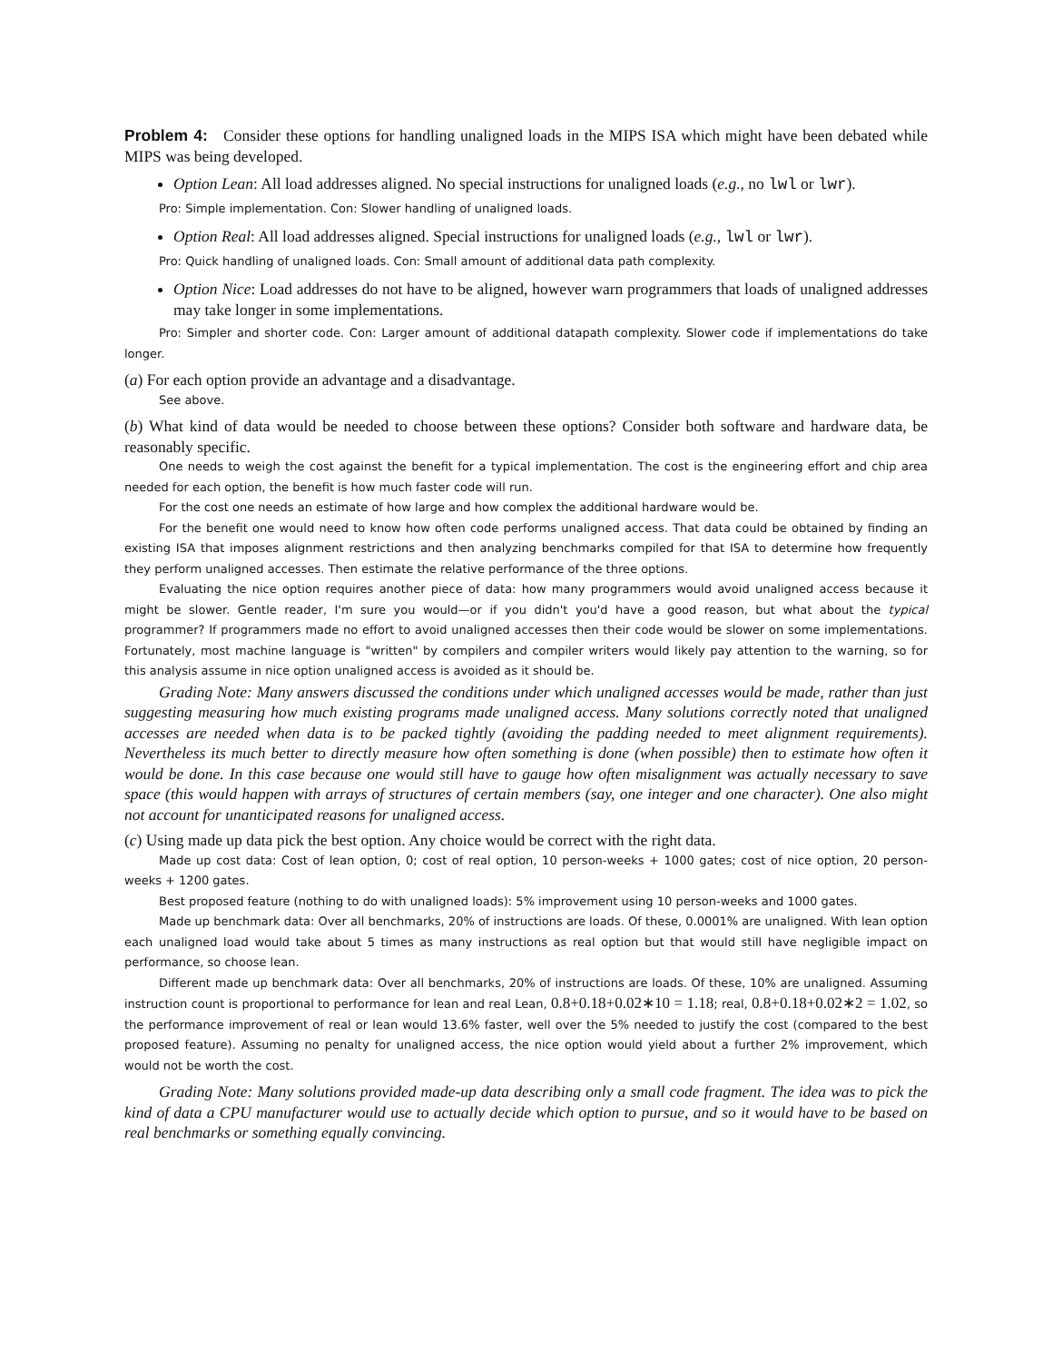Problem 4: Consider these options for handling unaligned loads in the MIPS ISA which might have been debated while MIPS was being developed.
Option Lean: All load addresses aligned. No special instructions for unaligned loads (e.g., no lwl or lwr).
Pro: Simple implementation. Con: Slower handling of unaligned loads.
Option Real: All load addresses aligned. Special instructions for unaligned loads (e.g., lwl or lwr).
Pro: Quick handling of unaligned loads. Con: Small amount of additional data path complexity.
Option Nice: Load addresses do not have to be aligned, however warn programmers that loads of unaligned addresses may take longer in some implementations.
Pro: Simpler and shorter code. Con: Larger amount of additional datapath complexity. Slower code if implementations do take longer.
(a) For each option provide an advantage and a disadvantage.
See above.
(b) What kind of data would be needed to choose between these options? Consider both software and hardware data, be reasonably specific.
One needs to weigh the cost against the benefit for a typical implementation. The cost is the engineering effort and chip area needed for each option, the benefit is how much faster code will run.
For the cost one needs an estimate of how large and how complex the additional hardware would be.
For the benefit one would need to know how often code performs unaligned access. That data could be obtained by finding an existing ISA that imposes alignment restrictions and then analyzing benchmarks compiled for that ISA to determine how frequently they perform unaligned accesses. Then estimate the relative performance of the three options.
Evaluating the nice option requires another piece of data: how many programmers would avoid unaligned access because it might be slower. Gentle reader, I'm sure you would—or if you didn't you'd have a good reason, but what about the typical programmer? If programmers made no effort to avoid unaligned accesses then their code would be slower on some implementations. Fortunately, most machine language is "written" by compilers and compiler writers would likely pay attention to the warning, so for this analysis assume in nice option unaligned access is avoided as it should be.
Grading Note: Many answers discussed the conditions under which unaligned accesses would be made, rather than just suggesting measuring how much existing programs made unaligned access. Many solutions correctly noted that unaligned accesses are needed when data is to be packed tightly (avoiding the padding needed to meet alignment requirements). Nevertheless its much better to directly measure how often something is done (when possible) then to estimate how often it would be done. In this case because one would still have to gauge how often misalignment was actually necessary to save space (this would happen with arrays of structures of certain members (say, one integer and one character). One also might not account for unanticipated reasons for unaligned access.
(c) Using made up data pick the best option. Any choice would be correct with the right data.
Made up cost data: Cost of lean option, 0; cost of real option, 10 person-weeks + 1000 gates; cost of nice option, 20 person-weeks + 1200 gates.
Best proposed feature (nothing to do with unaligned loads): 5% improvement using 10 person-weeks and 1000 gates.
Made up benchmark data: Over all benchmarks, 20% of instructions are loads. Of these, 0.0001% are unaligned. With lean option each unaligned load would take about 5 times as many instructions as real option but that would still have negligible impact on performance, so choose lean.
Different made up benchmark data: Over all benchmarks, 20% of instructions are loads. Of these, 10% are unaligned. Assuming instruction count is proportional to performance for lean and real Lean, 0.8+0.18+0.02∗10 = 1.18; real, 0.8+0.18+0.02∗2 = 1.02, so the performance improvement of real or lean would 13.6% faster, well over the 5% needed to justify the cost (compared to the best proposed feature). Assuming no penalty for unaligned access, the nice option would yield about a further 2% improvement, which would not be worth the cost.
Grading Note: Many solutions provided made-up data describing only a small code fragment. The idea was to pick the kind of data a CPU manufacturer would use to actually decide which option to pursue, and so it would have to be based on real benchmarks or something equally convincing.